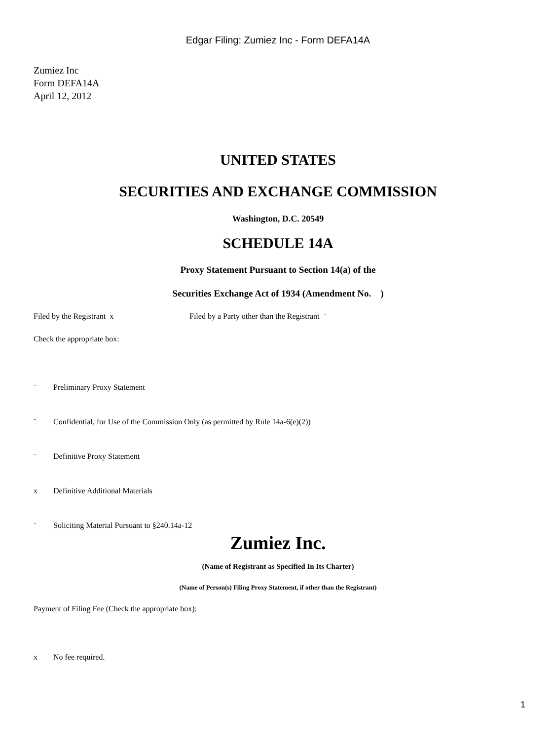Edgar Filing: Zumiez Inc - Form DEFA14A
Zumiez Inc
Form DEFA14A
April 12, 2012
UNITED STATES
SECURITIES AND EXCHANGE COMMISSION
Washington, D.C. 20549
SCHEDULE 14A
Proxy Statement Pursuant to Section 14(a) of the
Securities Exchange Act of 1934 (Amendment No. )
Filed by the Registrant x Filed by a Party other than the Registrant ¨
Check the appropriate box:
¨ Preliminary Proxy Statement
¨ Confidential, for Use of the Commission Only (as permitted by Rule 14a-6(e)(2))
¨ Definitive Proxy Statement
x Definitive Additional Materials
¨ Soliciting Material Pursuant to §240.14a-12
Zumiez Inc.
(Name of Registrant as Specified In Its Charter)
(Name of Person(s) Filing Proxy Statement, if other than the Registrant)
Payment of Filing Fee (Check the appropriate box):
x No fee required.
1